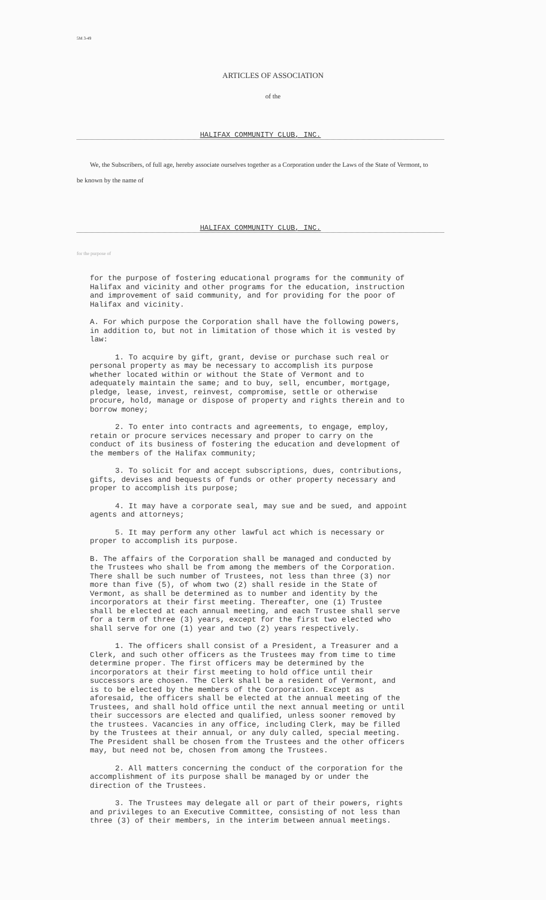5M 3-49
ARTICLES OF ASSOCIATION
of the
HALIFAX COMMUNITY CLUB, INC.
We, the Subscribers, of full age, hereby associate ourselves together as a Corporation under the Laws of the State of Vermont, to be known by the name of
HALIFAX COMMUNITY CLUB, INC.
for the purpose of
for the purpose of fostering educational programs for the community of Halifax and vicinity and other programs for the education, instruction and improvement of said community, and for providing for the poor of Halifax and vicinity.
A. For which purpose the Corporation shall have the following powers, in addition to, but not in limitation of those which it is vested by law:
1. To acquire by gift, grant, devise or purchase such real or personal property as may be necessary to accomplish its purpose whether located within or without the State of Vermont and to adequately maintain the same; and to buy, sell, encumber, mortgage, pledge, lease, invest, reinvest, compromise, settle or otherwise procure, hold, manage or dispose of property and rights therein and to borrow money;
2. To enter into contracts and agreements, to engage, employ, retain or procure services necessary and proper to carry on the conduct of its business of fostering the education and development of the members of the Halifax community;
3. To solicit for and accept subscriptions, dues, contributions, gifts, devises and bequests of funds or other property necessary and proper to accomplish its purpose;
4. It may have a corporate seal, may sue and be sued, and appoint agents and attorneys;
5. It may perform any other lawful act which is necessary or proper to accomplish its purpose.
B. The affairs of the Corporation shall be managed and conducted by the Trustees who shall be from among the members of the Corporation. There shall be such number of Trustees, not less than three (3) nor more than five (5), of whom two (2) shall reside in the State of Vermont, as shall be determined as to number and identity by the incorporators at their first meeting. Thereafter, one (1) Trustee shall be elected at each annual meeting, and each Trustee shall serve for a term of three (3) years, except for the first two elected who shall serve for one (1) year and two (2) years respectively.
1. The officers shall consist of a President, a Treasurer and a Clerk, and such other officers as the Trustees may from time to time determine proper. The first officers may be determined by the incorporators at their first meeting to hold office until their successors are chosen. The Clerk shall be a resident of Vermont, and is to be elected by the members of the Corporation. Except as aforesaid, the officers shall be elected at the annual meeting of the Trustees, and shall hold office until the next annual meeting or until their successors are elected and qualified, unless sooner removed by the trustees. Vacancies in any office, including Clerk, may be filled by the Trustees at their annual, or any duly called, special meeting. The President shall be chosen from the Trustees and the other officers may, but need not be, chosen from among the Trustees.
2. All matters concerning the conduct of the corporation for the accomplishment of its purpose shall be managed by or under the direction of the Trustees.
3. The Trustees may delegate all or part of their powers, rights and privileges to an Executive Committee, consisting of not less than three (3) of their members, in the interim between annual meetings.